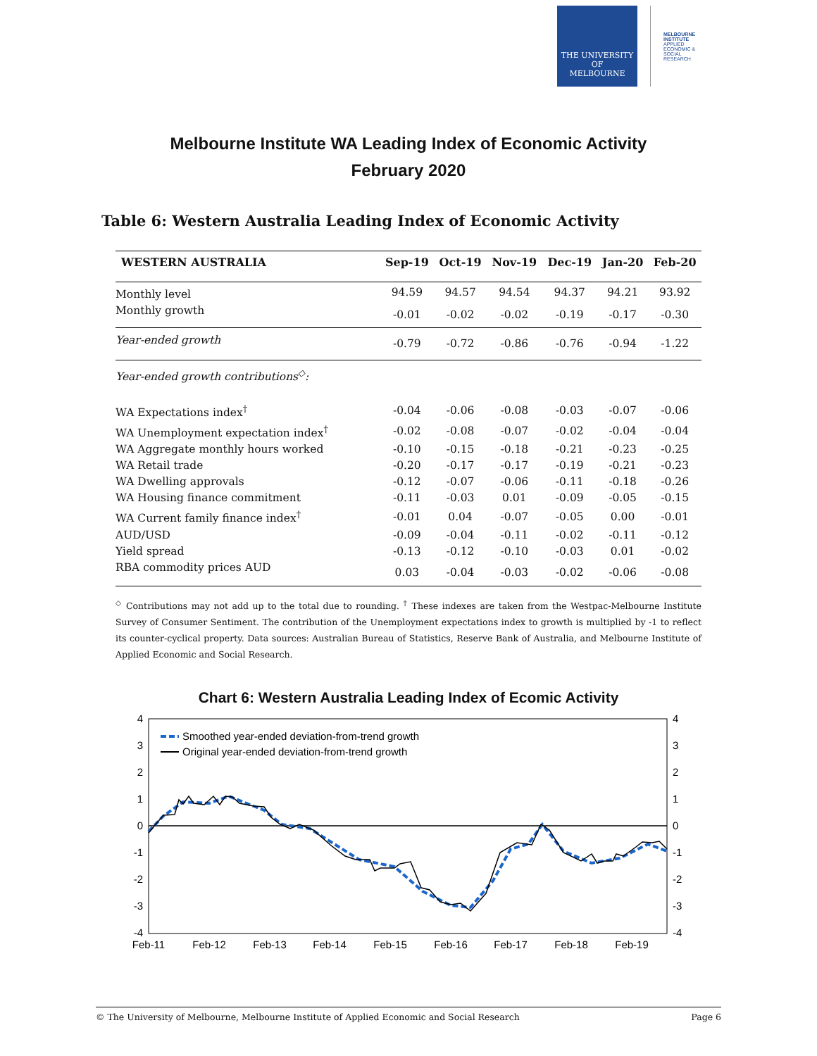THE UNIVERSITY OF
MELBOURNE
MELBOURNE INSTITUTE
APPLIED ECONOMIC & SOCIAL RESEARCH
Melbourne Institute WA Leading Index of Economic Activity
February 2020
Table 6: Western Australia Leading Index of Economic Activity
| WESTERN AUSTRALIA | Sep-19 | Oct-19 | Nov-19 | Dec-19 | Jan-20 | Feb-20 |
| --- | --- | --- | --- | --- | --- | --- |
| Monthly level | 94.59 | 94.57 | 94.54 | 94.37 | 94.21 | 93.92 |
| Monthly growth | -0.01 | -0.02 | -0.02 | -0.19 | -0.17 | -0.30 |
| Year-ended growth | -0.79 | -0.72 | -0.86 | -0.76 | -0.94 | -1.22 |
| Year-ended growth contributions<sup>◇</sup>: | | | | | | |
| WA Expectations index<sup>†</sup> | -0.04 | -0.06 | -0.08 | -0.03 | -0.07 | -0.06 |
| WA Unemployment expectation index<sup>†</sup> | -0.02 | -0.08 | -0.07 | -0.02 | -0.04 | -0.04 |
| WA Aggregate monthly hours worked | -0.10 | -0.15 | -0.18 | -0.21 | -0.23 | -0.25 |
| WA Retail trade | -0.20 | -0.17 | -0.17 | -0.19 | -0.21 | -0.23 |
| WA Dwelling approvals | -0.12 | -0.07 | -0.06 | -0.11 | -0.18 | -0.26 |
| WA Housing finance commitment | -0.11 | -0.03 | 0.01 | -0.09 | -0.05 | -0.15 |
| WA Current family finance index<sup>†</sup> | -0.01 | 0.04 | -0.07 | -0.05 | 0.00 | -0.01 |
| AUD/USD | -0.09 | -0.04 | -0.11 | -0.02 | -0.11 | -0.12 |
| Yield spread | -0.13 | -0.12 | -0.10 | -0.03 | 0.01 | -0.02 |
| RBA commodity prices AUD | 0.03 | -0.04 | -0.03 | -0.02 | -0.06 | -0.08 |
<sup>◇</sup> Contributions may not add up to the total due to rounding. <sup>†</sup> These indexes are taken from the Westpac-Melbourne Institute Survey of Consumer Sentiment. The contribution of the Unemployment expectations index to growth is multiplied by -1 to reflect its counter-cyclical property. Data sources: Australian Bureau of Statistics, Reserve Bank of Australia, and Melbourne Institute of Applied Economic and Social Research.
Chart 6: Western Australia Leading Index of Ecomic Activity
4
3
2
1
0
-1
-2
-3
-4
4
3
2
1
0
-1
-2
-3
-4
Feb-11
Feb-12
Feb-13
Feb-14
Feb-15
Feb-16
Feb-17
Feb-18
Feb-19
Smoothed year-ended deviation-from-trend growth
Original year-ended deviation-from-trend growth
© The University of Melbourne, Melbourne Institute of Applied Economic and Social Research Page 6